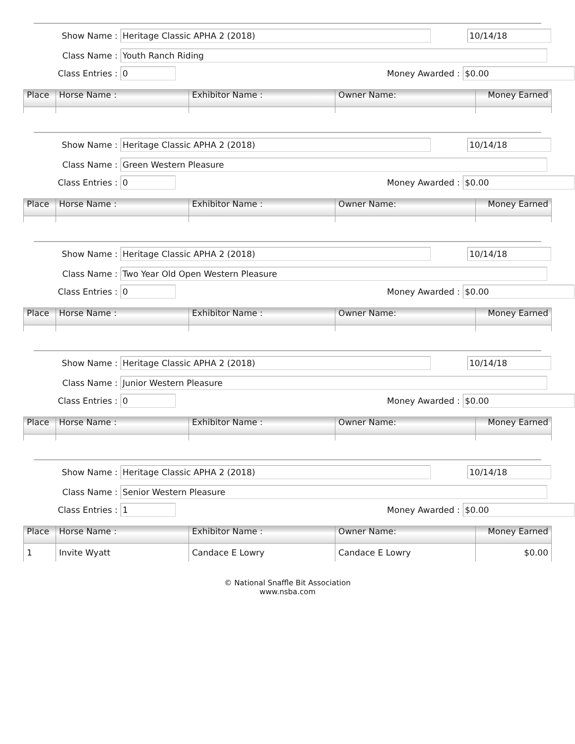Show Name : Heritage Classic APHA 2 (2018)
10/14/18
Class Name : Youth Ranch Riding
Class Entries : 0 Money Awarded : $0.00
| Place | Horse Name : | Exhibitor Name : | Owner Name: | Money Earned |
| --- | --- | --- | --- | --- |
Show Name : Heritage Classic APHA 2 (2018)
10/14/18
Class Name : Green Western Pleasure
Class Entries : 0 Money Awarded : $0.00
| Place | Horse Name : | Exhibitor Name : | Owner Name: | Money Earned |
| --- | --- | --- | --- | --- |
Show Name : Heritage Classic APHA 2 (2018)
10/14/18
Class Name : Two Year Old Open Western Pleasure
Class Entries : 0 Money Awarded : $0.00
| Place | Horse Name : | Exhibitor Name : | Owner Name: | Money Earned |
| --- | --- | --- | --- | --- |
Show Name : Heritage Classic APHA 2 (2018)
10/14/18
Class Name : Junior Western Pleasure
Class Entries : 0 Money Awarded : $0.00
| Place | Horse Name : | Exhibitor Name : | Owner Name: | Money Earned |
| --- | --- | --- | --- | --- |
Show Name : Heritage Classic APHA 2 (2018)
10/14/18
Class Name : Senior Western Pleasure
Class Entries : 1 Money Awarded : $0.00
| Place | Horse Name : | Exhibitor Name : | Owner Name: | Money Earned |
| --- | --- | --- | --- | --- |
| 1 | Invite Wyatt | Candace E Lowry | Candace E Lowry | $0.00 |
© National Snaffle Bit Association
www.nsba.com